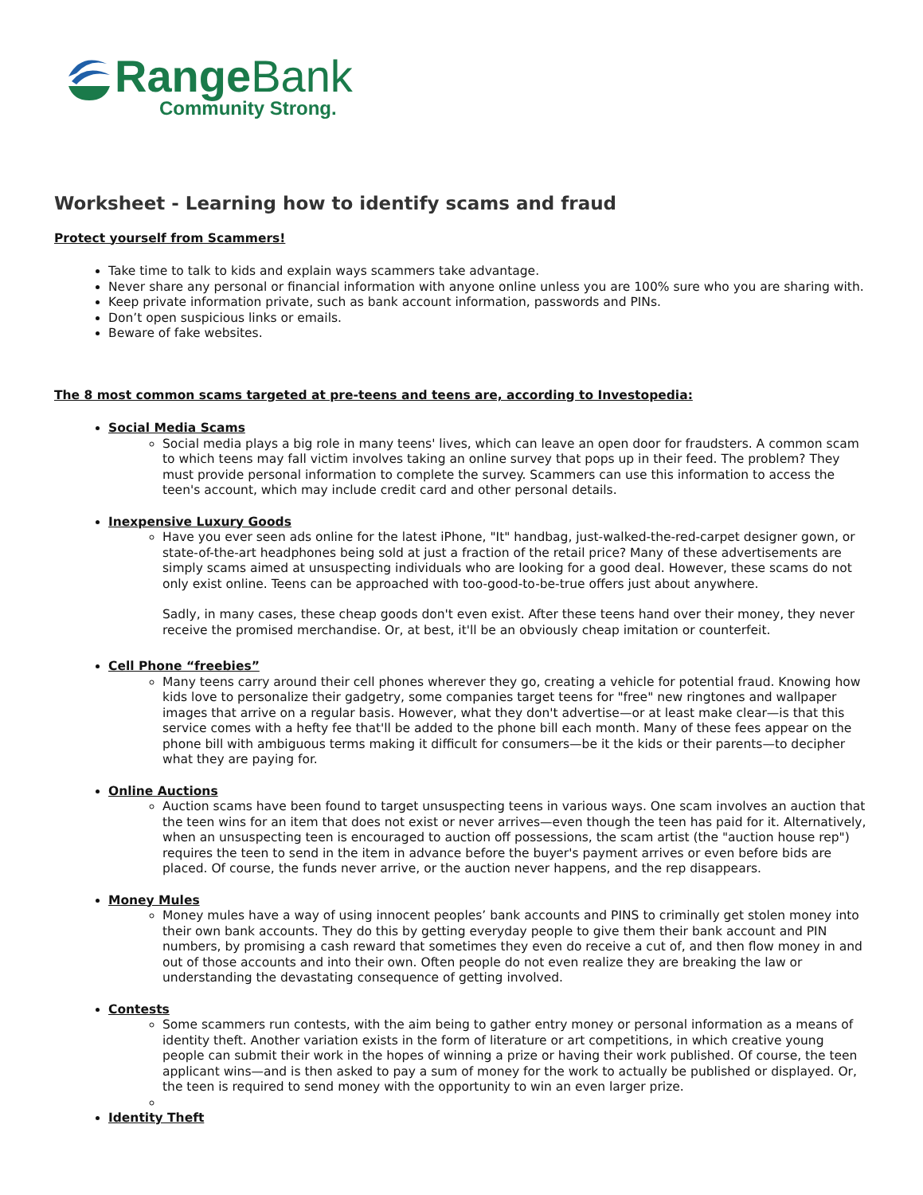Range Bank
Community Strong.
Worksheet - Learning how to identify scams and fraud
Protect yourself from Scammers!
Take time to talk to kids and explain ways scammers take advantage.
Never share any personal or financial information with anyone online unless you are 100% sure who you are sharing with.
Keep private information private, such as bank account information, passwords and PINs.
Don’t open suspicious links or emails.
Beware of fake websites.
The 8 most common scams targeted at pre-teens and teens are, according to Investopedia:
Social Media Scams
Social media plays a big role in many teens' lives, which can leave an open door for fraudsters. A common scam to which teens may fall victim involves taking an online survey that pops up in their feed. The problem? They must provide personal information to complete the survey. Scammers can use this information to access the teen's account, which may include credit card and other personal details.
Inexpensive Luxury Goods
Have you ever seen ads online for the latest iPhone, "It" handbag, just-walked-the-red-carpet designer gown, or state-of-the-art headphones being sold at just a fraction of the retail price? Many of these advertisements are simply scams aimed at unsuspecting individuals who are looking for a good deal. However, these scams do not only exist online. Teens can be approached with too-good-to-be-true offers just about anywhere.
Sadly, in many cases, these cheap goods don't even exist. After these teens hand over their money, they never receive the promised merchandise. Or, at best, it'll be an obviously cheap imitation or counterfeit.
Cell Phone “freebies”
Many teens carry around their cell phones wherever they go, creating a vehicle for potential fraud. Knowing how kids love to personalize their gadgetry, some companies target teens for "free" new ringtones and wallpaper images that arrive on a regular basis. However, what they don't advertise—or at least make clear—is that this service comes with a hefty fee that'll be added to the phone bill each month. Many of these fees appear on the phone bill with ambiguous terms making it difficult for consumers—be it the kids or their parents—to decipher what they are paying for.
Online Auctions
Auction scams have been found to target unsuspecting teens in various ways. One scam involves an auction that the teen wins for an item that does not exist or never arrives—even though the teen has paid for it. Alternatively, when an unsuspecting teen is encouraged to auction off possessions, the scam artist (the "auction house rep") requires the teen to send in the item in advance before the buyer's payment arrives or even before bids are placed. Of course, the funds never arrive, or the auction never happens, and the rep disappears.
Money Mules
Money mules have a way of using innocent peoples’ bank accounts and PINS to criminally get stolen money into their own bank accounts. They do this by getting everyday people to give them their bank account and PIN numbers, by promising a cash reward that sometimes they even do receive a cut of, and then flow money in and out of those accounts and into their own. Often people do not even realize they are breaking the law or understanding the devastating consequence of getting involved.
Contests
Some scammers run contests, with the aim being to gather entry money or personal information as a means of identity theft. Another variation exists in the form of literature or art competitions, in which creative young people can submit their work in the hopes of winning a prize or having their work published. Of course, the teen applicant wins—and is then asked to pay a sum of money for the work to actually be published or displayed. Or, the teen is required to send money with the opportunity to win an even larger prize.
Identity Theft